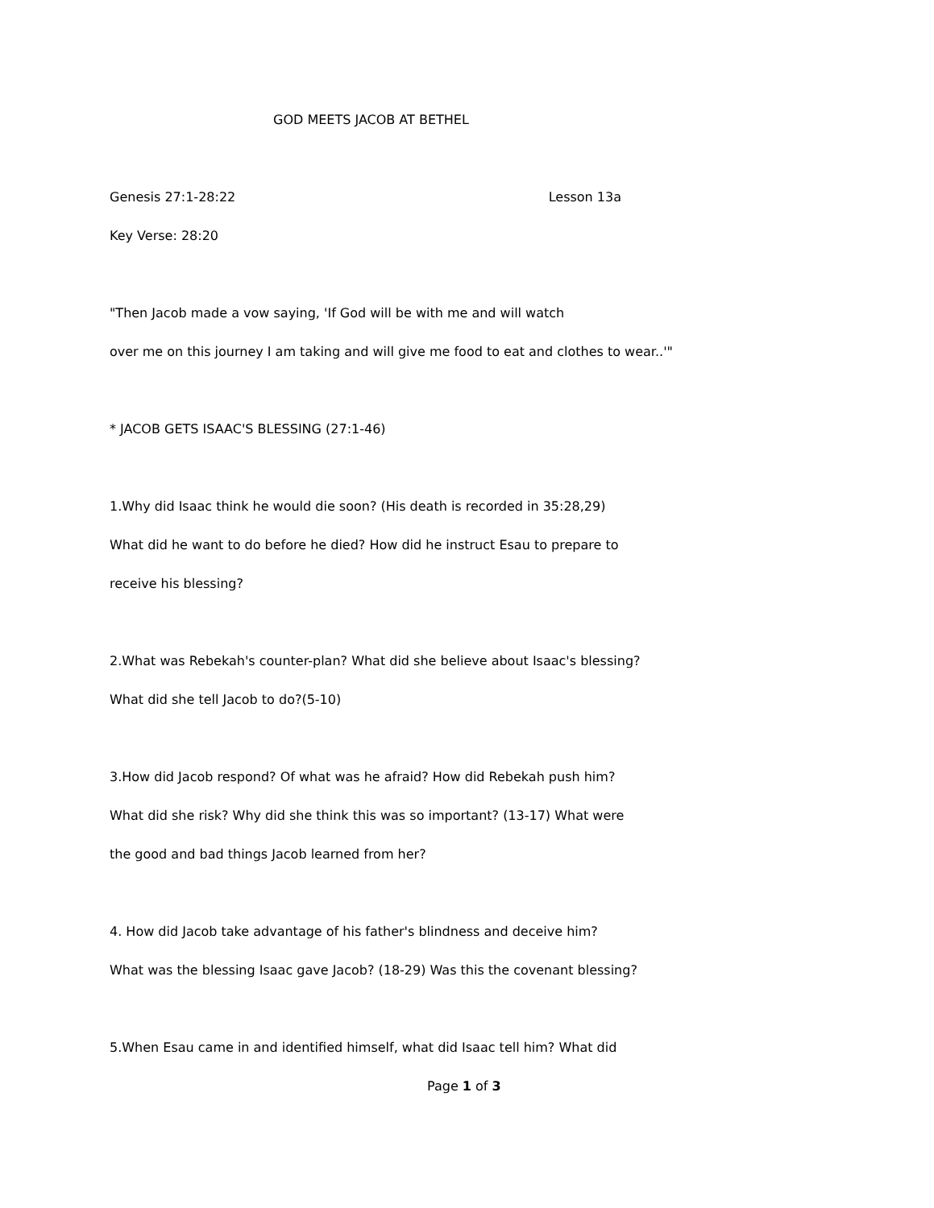GOD MEETS JACOB AT BETHEL
Genesis 27:1-28:22 Lesson 13a
Key Verse: 28:20
"Then Jacob made a vow saying, 'If God will be with me and will watch
over me on this journey I am taking and will give me food to eat and clothes to wear..'"
* JACOB GETS ISAAC'S BLESSING (27:1-46)
1.Why did Isaac think he would die soon? (His death is recorded in 35:28,29)
What did he want to do before he died? How did he instruct Esau to prepare to
receive his blessing?
2.What was Rebekah's counter-plan? What did she believe about Isaac's blessing?
What did she tell Jacob to do?(5-10)
3.How did Jacob respond? Of what was he afraid? How did Rebekah push him?
What did she risk? Why did she think this was so important? (13-17) What were
the good and bad things Jacob learned from her?
4. How did Jacob take advantage of his father's blindness and deceive him?
What was the blessing Isaac gave Jacob? (18-29) Was this the covenant blessing?
5.When Esau came in and identified himself, what did Isaac tell him? What did
Page 1 of 3